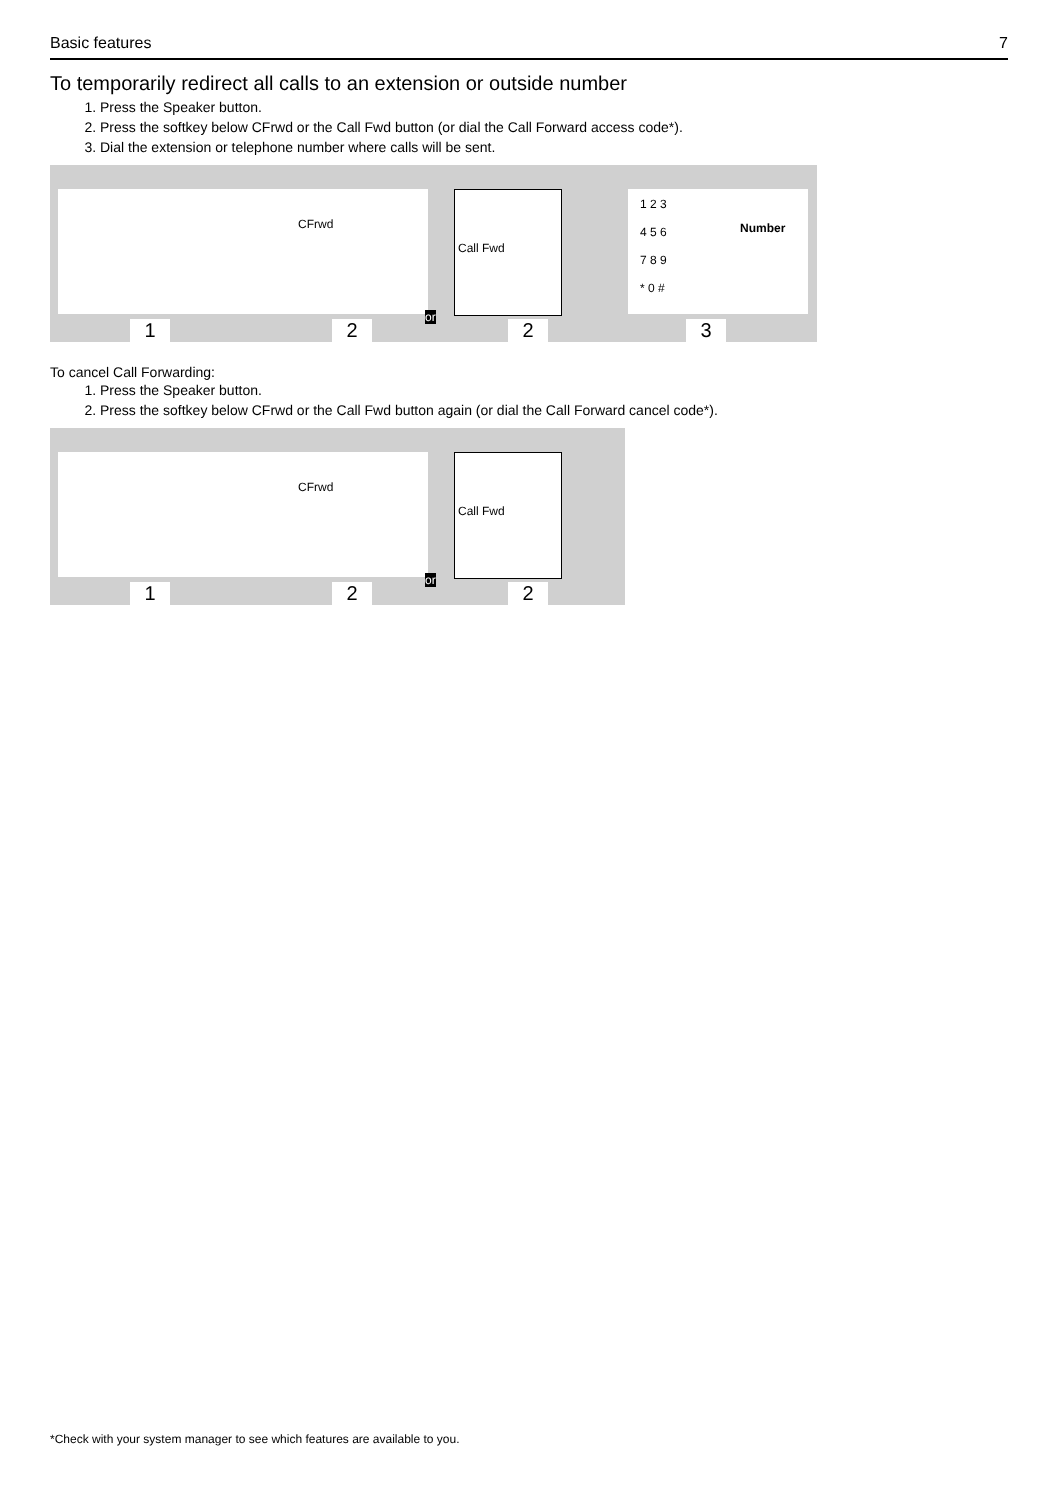Basic features 7
To temporarily redirect all calls to an extension or outside number
1. Press the Speaker button.
2. Press the softkey below CFrwd or the Call Fwd button (or dial the Call Forward access code*).
3. Dial the extension or telephone number where calls will be sent.
CFrwd
Call Fwd
1 2 3
4 5 6
7 8 9
* 0 #
Number
1 2
or
2 3
To cancel Call Forwarding:
1. Press the Speaker button.
2. Press the softkey below CFrwd or the Call Fwd button again (or dial the Call Forward cancel code*).
CFrwd
Call Fwd
1 2
or
2
*Check with your system manager to see which features are available to you.